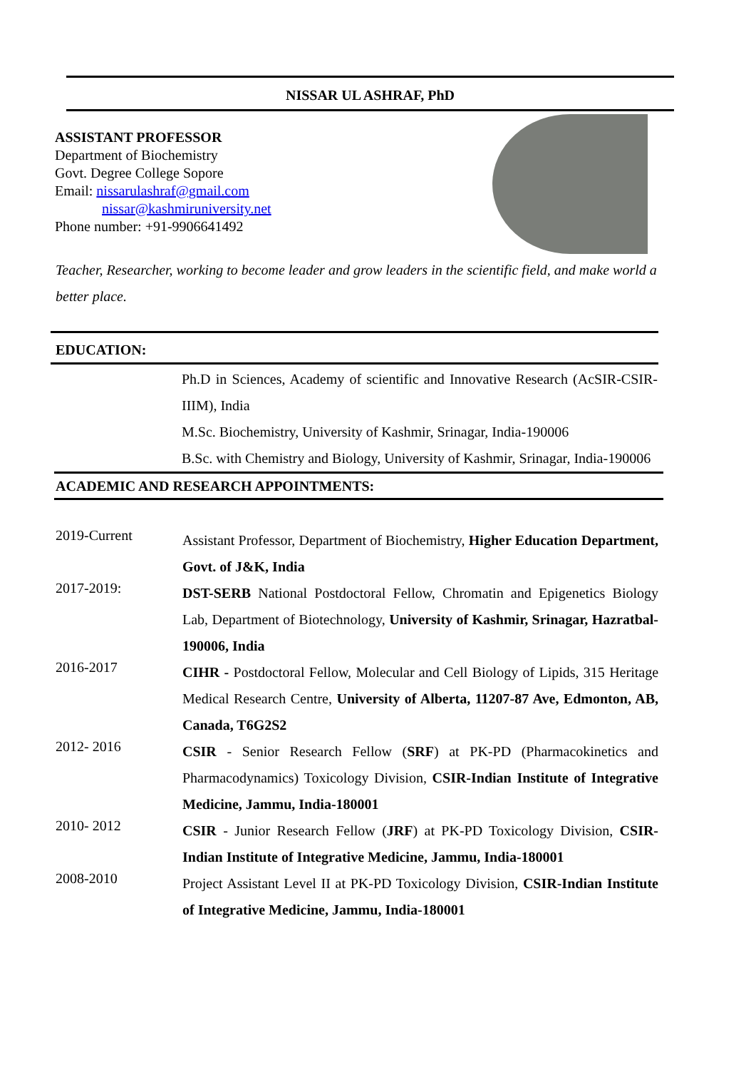NISSAR UL ASHRAF, PhD
ASSISTANT PROFESSOR
Department of Biochemistry
Govt. Degree College Sopore
Email: nissarulashraf@gmail.com
nissar@kashmiruniversity.net
Phone number: +91-9906641492
Teacher, Researcher, working to become leader and grow leaders in the scientific field, and make world a better place.
EDUCATION:
Ph.D in Sciences, Academy of scientific and Innovative Research (AcSIR-CSIR-IIIM), India
M.Sc. Biochemistry, University of Kashmir, Srinagar, India-190006
B.Sc. with Chemistry and Biology, University of Kashmir, Srinagar, India-190006
ACADEMIC AND RESEARCH APPOINTMENTS:
2019-Current
Assistant Professor, Department of Biochemistry, Higher Education Department, Govt. of J&K, India
2017-2019:
DST-SERB National Postdoctoral Fellow, Chromatin and Epigenetics Biology Lab, Department of Biotechnology, University of Kashmir, Srinagar, Hazratbal-190006, India
2016-2017
CIHR - Postdoctoral Fellow, Molecular and Cell Biology of Lipids, 315 Heritage Medical Research Centre, University of Alberta, 11207-87 Ave, Edmonton, AB, Canada, T6G2S2
2012- 2016
CSIR - Senior Research Fellow (SRF) at PK-PD (Pharmacokinetics and Pharmacodynamics) Toxicology Division, CSIR-Indian Institute of Integrative Medicine, Jammu, India-180001
2010- 2012
CSIR - Junior Research Fellow (JRF) at PK-PD Toxicology Division, CSIR-Indian Institute of Integrative Medicine, Jammu, India-180001
2008-2010
Project Assistant Level II at PK-PD Toxicology Division, CSIR-Indian Institute of Integrative Medicine, Jammu, India-180001